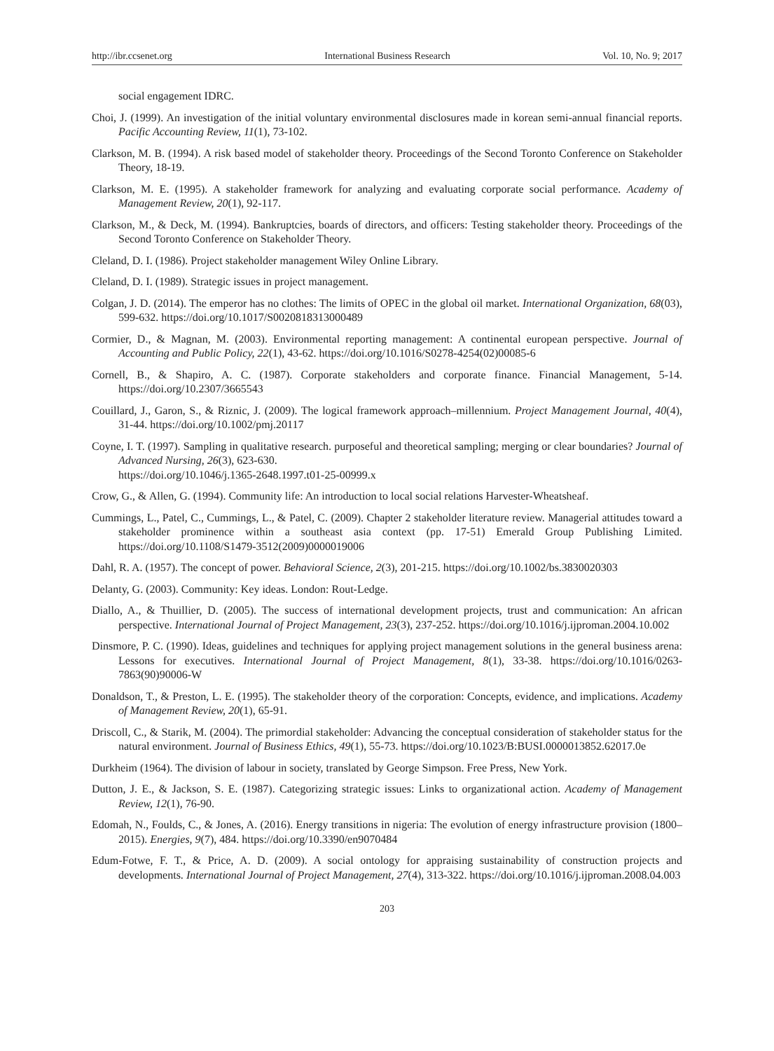http://ibr.ccsenet.org International Business Research Vol. 10, No. 9; 2017
social engagement IDRC.
Choi, J. (1999). An investigation of the initial voluntary environmental disclosures made in korean semi-annual financial reports. Pacific Accounting Review, 11(1), 73-102.
Clarkson, M. B. (1994). A risk based model of stakeholder theory. Proceedings of the Second Toronto Conference on Stakeholder Theory, 18-19.
Clarkson, M. E. (1995). A stakeholder framework for analyzing and evaluating corporate social performance. Academy of Management Review, 20(1), 92-117.
Clarkson, M., & Deck, M. (1994). Bankruptcies, boards of directors, and officers: Testing stakeholder theory. Proceedings of the Second Toronto Conference on Stakeholder Theory.
Cleland, D. I. (1986). Project stakeholder management Wiley Online Library.
Cleland, D. I. (1989). Strategic issues in project management.
Colgan, J. D. (2014). The emperor has no clothes: The limits of OPEC in the global oil market. International Organization, 68(03), 599-632. https://doi.org/10.1017/S0020818313000489
Cormier, D., & Magnan, M. (2003). Environmental reporting management: A continental european perspective. Journal of Accounting and Public Policy, 22(1), 43-62. https://doi.org/10.1016/S0278-4254(02)00085-6
Cornell, B., & Shapiro, A. C. (1987). Corporate stakeholders and corporate finance. Financial Management, 5-14. https://doi.org/10.2307/3665543
Couillard, J., Garon, S., & Riznic, J. (2009). The logical framework approach–millennium. Project Management Journal, 40(4), 31-44. https://doi.org/10.1002/pmj.20117
Coyne, I. T. (1997). Sampling in qualitative research. purposeful and theoretical sampling; merging or clear boundaries? Journal of Advanced Nursing, 26(3), 623-630.
https://doi.org/10.1046/j.1365-2648.1997.t01-25-00999.x
Crow, G., & Allen, G. (1994). Community life: An introduction to local social relations Harvester-Wheatsheaf.
Cummings, L., Patel, C., Cummings, L., & Patel, C. (2009). Chapter 2 stakeholder literature review. Managerial attitudes toward a stakeholder prominence within a southeast asia context (pp. 17-51) Emerald Group Publishing Limited. https://doi.org/10.1108/S1479-3512(2009)0000019006
Dahl, R. A. (1957). The concept of power. Behavioral Science, 2(3), 201-215. https://doi.org/10.1002/bs.3830020303
Delanty, G. (2003). Community: Key ideas. London: Rout-Ledge.
Diallo, A., & Thuillier, D. (2005). The success of international development projects, trust and communication: An african perspective. International Journal of Project Management, 23(3), 237-252. https://doi.org/10.1016/j.ijproman.2004.10.002
Dinsmore, P. C. (1990). Ideas, guidelines and techniques for applying project management solutions in the general business arena: Lessons for executives. International Journal of Project Management, 8(1), 33-38. https://doi.org/10.1016/0263-7863(90)90006-W
Donaldson, T., & Preston, L. E. (1995). The stakeholder theory of the corporation: Concepts, evidence, and implications. Academy of Management Review, 20(1), 65-91.
Driscoll, C., & Starik, M. (2004). The primordial stakeholder: Advancing the conceptual consideration of stakeholder status for the natural environment. Journal of Business Ethics, 49(1), 55-73. https://doi.org/10.1023/B:BUSI.0000013852.62017.0e
Durkheim (1964). The division of labour in society, translated by George Simpson. Free Press, New York.
Dutton, J. E., & Jackson, S. E. (1987). Categorizing strategic issues: Links to organizational action. Academy of Management Review, 12(1), 76-90.
Edomah, N., Foulds, C., & Jones, A. (2016). Energy transitions in nigeria: The evolution of energy infrastructure provision (1800–2015). Energies, 9(7), 484. https://doi.org/10.3390/en9070484
Edum-Fotwe, F. T., & Price, A. D. (2009). A social ontology for appraising sustainability of construction projects and developments. International Journal of Project Management, 27(4), 313-322. https://doi.org/10.1016/j.ijproman.2008.04.003
203